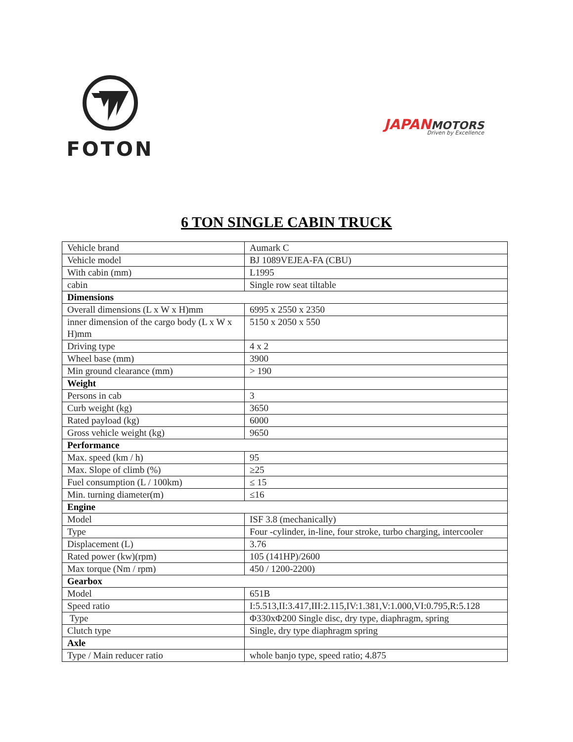FOTON
JAPAN MOTORS
Driven by Excellence
6 TON SINGLE CABIN TRUCK
| Vehicle brand | Aumark C |
| Vehicle model | BJ 1089VEJEA-FA (CBU) |
| With cabin (mm) | L1995 |
| cabin | Single row seat tiltable |
| Dimensions | |
| Overall dimensions (L x W x H)mm | 6995 x 2550 x 2350 |
| inner dimension of the cargo body (L x W x H)mm | 5150 x 2050 x 550 |
| Driving type | 4 x 2 |
| Wheel base (mm) | 3900 |
| Min ground clearance (mm) | > 190 |
| Weight | |
| Persons in cab | 3 |
| Curb weight (kg) | 3650 |
| Rated payload (kg) | 6000 |
| Gross vehicle weight (kg) | 9650 |
| Performance | |
| Max. speed (km / h) | 95 |
| Max. Slope of climb (%) | ≥25 |
| Fuel consumption (L / 100km) | ≤ 15 |
| Min. turning diameter(m) | ≤16 |
| Engine | |
| Model | ISF 3.8 (mechanically) |
| Type | Four -cylinder, in-line, four stroke, turbo charging, intercooler |
| Displacement (L) | 3.76 |
| Rated power (kw)(rpm) | 105 (141HP)/2600 |
| Max torque (Nm / rpm) | 450 / 1200-2200) |
| Gearbox | |
| Model | 651B |
| Speed ratio | I:5.513,II:3.417,III:2.115,IV:1.381,V:1.000,VI:0.795,R:5.128 |
| Type | Φ330xΦ200 Single disc, dry type, diaphragm, spring |
| Clutch type | Single, dry type diaphragm spring |
| Axle | |
| Type / Main reducer ratio | whole banjo type, speed ratio; 4.875 |